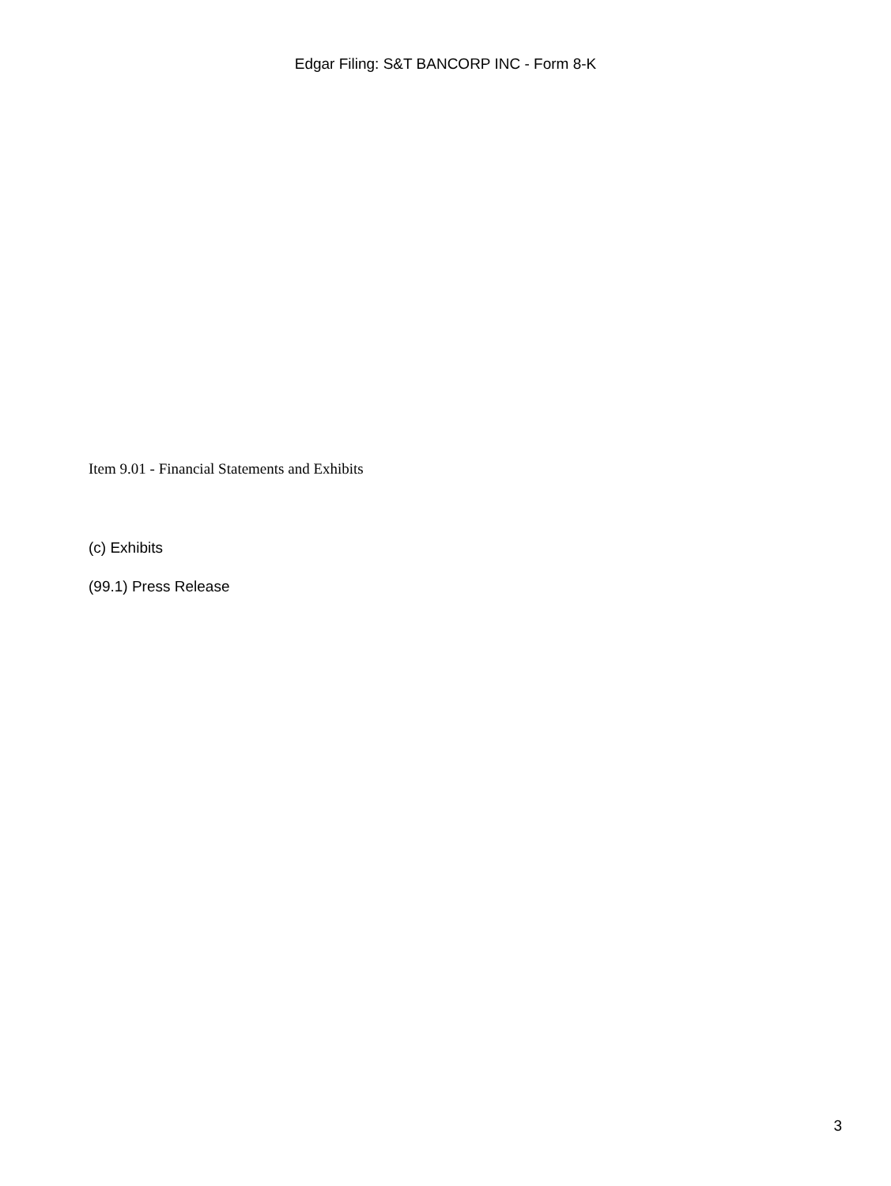Edgar Filing: S&T BANCORP INC - Form 8-K
Item 9.01 - Financial Statements and Exhibits
(c) Exhibits
(99.1) Press Release
3